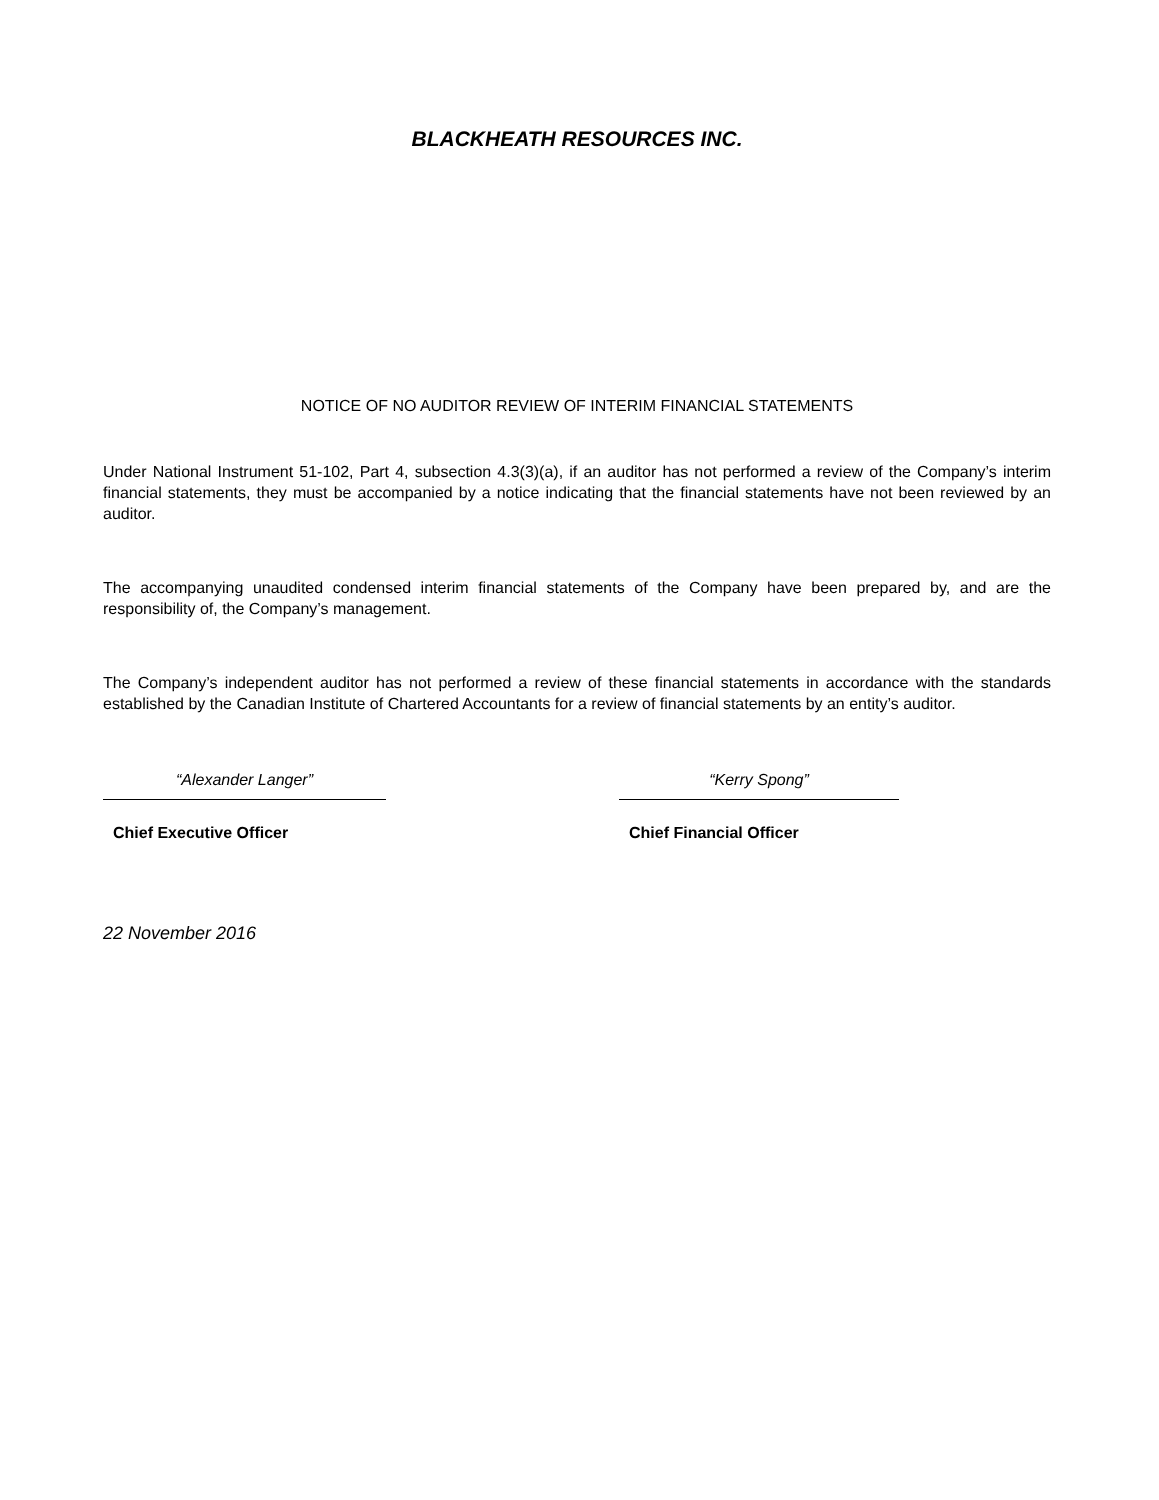BLACKHEATH RESOURCES INC.
NOTICE OF NO AUDITOR REVIEW OF INTERIM FINANCIAL STATEMENTS
Under National Instrument 51-102, Part 4, subsection 4.3(3)(a), if an auditor has not performed a review of the Company’s interim financial statements, they must be accompanied by a notice indicating that the financial statements have not been reviewed by an auditor.
The accompanying unaudited condensed interim financial statements of the Company have been prepared by, and are the responsibility of, the Company’s management.
The Company’s independent auditor has not performed a review of these financial statements in accordance with the standards established by the Canadian Institute of Chartered Accountants for a review of financial statements by an entity’s auditor.
“Alexander Langer”
Chief Executive Officer
“Kerry Spong”
Chief Financial Officer
22 November 2016